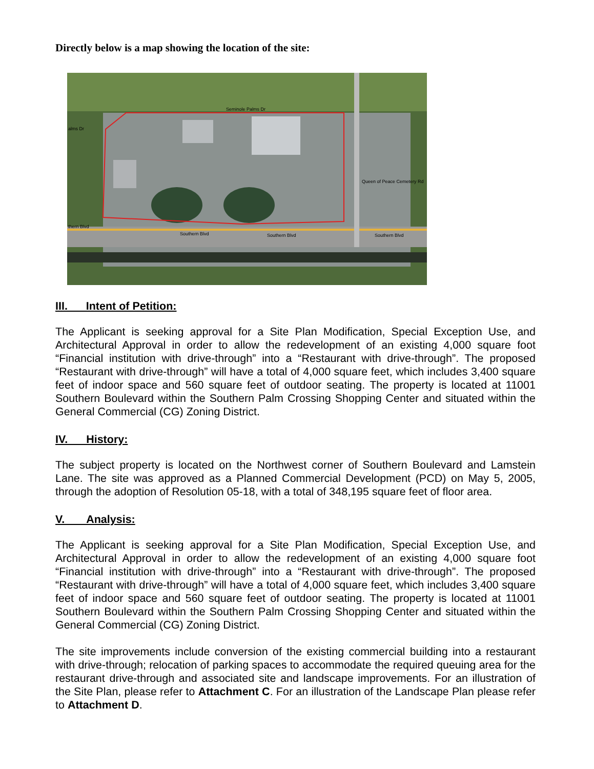Directly below is a map showing the location of the site:
Seminole Palms Dr
Southern Blvd
Southern Blvd
Southern Blvd
Queen of Peace Cemetery Rd
alms Dr
thern Blvd
III. Intent of Petition:
The Applicant is seeking approval for a Site Plan Modification, Special Exception Use, and Architectural Approval in order to allow the redevelopment of an existing 4,000 square foot “Financial institution with drive-through” into a “Restaurant with drive-through”. The proposed “Restaurant with drive-through” will have a total of 4,000 square feet, which includes 3,400 square feet of indoor space and 560 square feet of outdoor seating. The property is located at 11001 Southern Boulevard within the Southern Palm Crossing Shopping Center and situated within the General Commercial (CG) Zoning District.
IV. History:
The subject property is located on the Northwest corner of Southern Boulevard and Lamstein Lane. The site was approved as a Planned Commercial Development (PCD) on May 5, 2005, through the adoption of Resolution 05-18, with a total of 348,195 square feet of floor area.
V. Analysis:
The Applicant is seeking approval for a Site Plan Modification, Special Exception Use, and Architectural Approval in order to allow the redevelopment of an existing 4,000 square foot “Financial institution with drive-through” into a “Restaurant with drive-through”. The proposed “Restaurant with drive-through” will have a total of 4,000 square feet, which includes 3,400 square feet of indoor space and 560 square feet of outdoor seating. The property is located at 11001 Southern Boulevard within the Southern Palm Crossing Shopping Center and situated within the General Commercial (CG) Zoning District.
The site improvements include conversion of the existing commercial building into a restaurant with drive-through; relocation of parking spaces to accommodate the required queuing area for the restaurant drive-through and associated site and landscape improvements. For an illustration of the Site Plan, please refer to Attachment C. For an illustration of the Landscape Plan please refer to Attachment D.